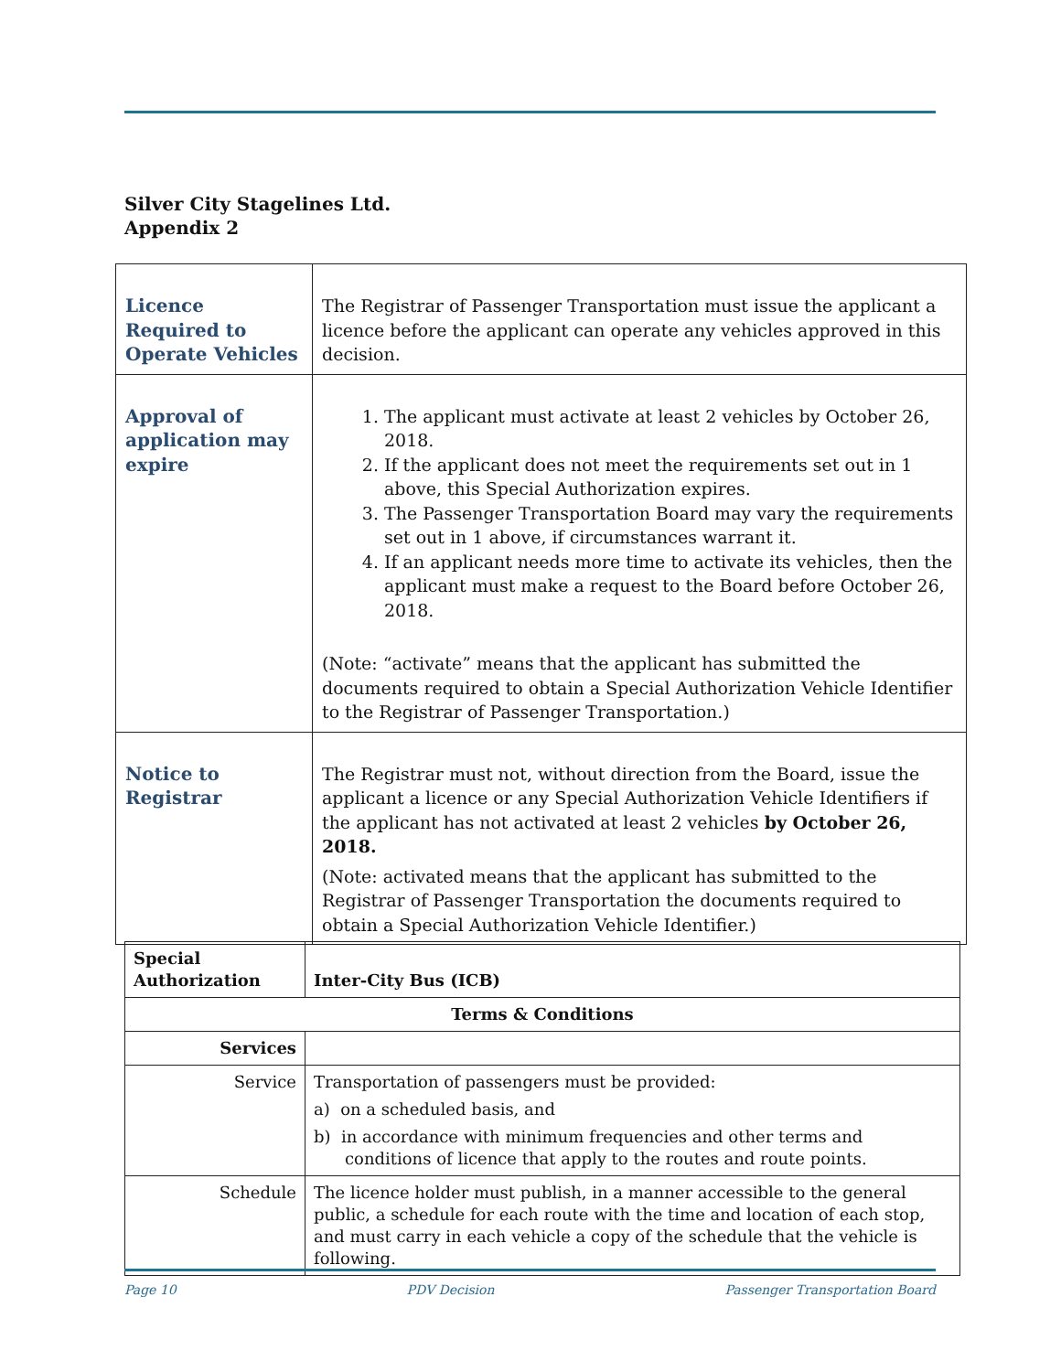Silver City Stagelines Ltd.
Appendix 2
| Licence Required to Operate Vehicles | The Registrar of Passenger Transportation must issue the applicant a licence before the applicant can operate any vehicles approved in this decision. |
| Approval of application may expire | 1. The applicant must activate at least 2 vehicles by October 26, 2018. 2. If the applicant does not meet the requirements set out in 1 above, this Special Authorization expires. 3. The Passenger Transportation Board may vary the requirements set out in 1 above, if circumstances warrant it. 4. If an applicant needs more time to activate its vehicles, then the applicant must make a request to the Board before October 26, 2018. (Note: “activate” means that the applicant has submitted the documents required to obtain a Special Authorization Vehicle Identifier to the Registrar of Passenger Transportation.) |
| Notice to Registrar | The Registrar must not, without direction from the Board, issue the applicant a licence or any Special Authorization Vehicle Identifiers if the applicant has not activated at least 2 vehicles by October 26, 2018. (Note: activated means that the applicant has submitted to the Registrar of Passenger Transportation the documents required to obtain a Special Authorization Vehicle Identifier.) |
| Special Authorization | Inter-City Bus (ICB) |
| --- | --- |
| Terms & Conditions | |
| Services | |
| Service | Transportation of passengers must be provided: a) on a scheduled basis, and b) in accordance with minimum frequencies and other terms and conditions of licence that apply to the routes and route points. |
| Schedule | The licence holder must publish, in a manner accessible to the general public, a schedule for each route with the time and location of each stop, and must carry in each vehicle a copy of the schedule that the vehicle is following. |
Page 10 PDV Decision Passenger Transportation Board